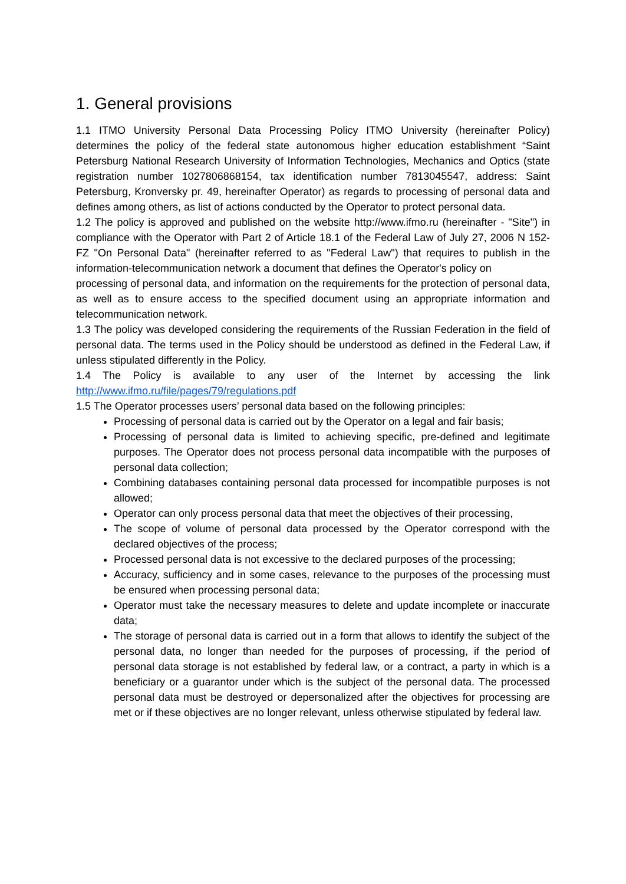1. General provisions
1.1 ITMO University Personal Data Processing Policy ITMO University (hereinafter Policy) determines the policy of the federal state autonomous higher education establishment “Saint Petersburg National Research University of Information Technologies, Mechanics and Optics (state registration number 1027806868154, tax identification number 7813045547, address: Saint Petersburg, Kronversky pr. 49, hereinafter Operator) as regards to processing of personal data and defines among others, as list of actions conducted by the Operator to protect personal data.
1.2 The policy is approved and published on the website http://www.ifmo.ru (hereinafter - "Site") in compliance with the Operator with Part 2 of Article 18.1 of the Federal Law of July 27, 2006 N 152-FZ "On Personal Data" (hereinafter referred to as "Federal Law") that requires to publish in the information-telecommunication network a document that defines the Operator's policy on
processing of personal data, and information on the requirements for the protection of personal data, as well as to ensure access to the specified document using an appropriate information and telecommunication network.
1.3 The policy was developed considering the requirements of the Russian Federation in the field of personal data. The terms used in the Policy should be understood as defined in the Federal Law, if unless stipulated differently in the Policy.
1.4 The Policy is available to any user of the Internet by accessing the link http://www.ifmo.ru/file/pages/79/regulations.pdf
1.5 The Operator processes users’ personal data based on the following principles:
Processing of personal data is carried out by the Operator on a legal and fair basis;
Processing of personal data is limited to achieving specific, pre-defined and legitimate purposes. The Operator does not process personal data incompatible with the purposes of personal data collection;
Combining databases containing personal data processed for incompatible purposes is not allowed;
Operator can only process personal data that meet the objectives of their processing,
The scope of volume of personal data processed by the Operator correspond with the declared objectives of the process;
Processed personal data is not excessive to the declared purposes of the processing;
Accuracy, sufficiency and in some cases, relevance to the purposes of the processing must be ensured when processing personal data;
Operator must take the necessary measures to delete and update incomplete or inaccurate data;
The storage of personal data is carried out in a form that allows to identify the subject of the personal data, no longer than needed for the purposes of processing, if the period of personal data storage is not established by federal law, or a contract, a party in which is a beneficiary or a guarantor under which is the subject of the personal data. The processed personal data must be destroyed or depersonalized after the objectives for processing are met or if these objectives are no longer relevant, unless otherwise stipulated by federal law.